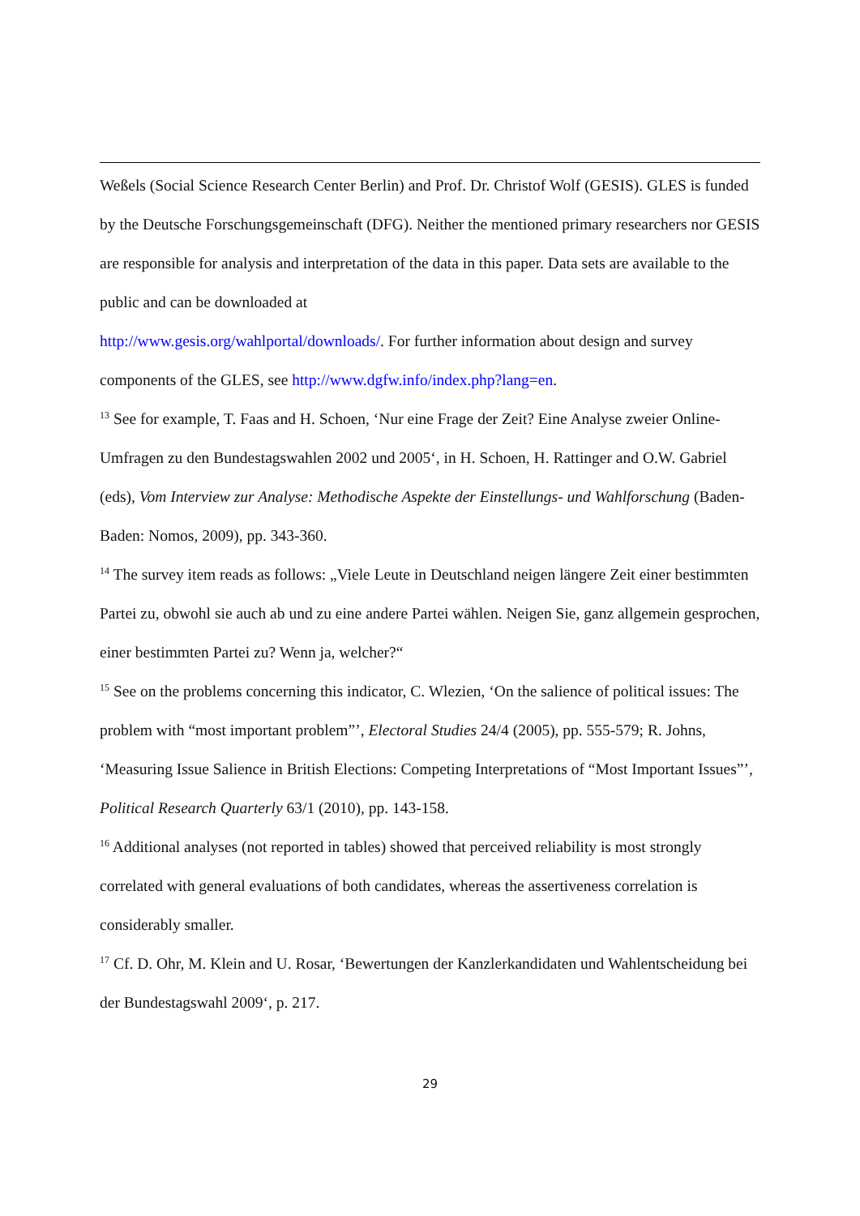Weßels (Social Science Research Center Berlin) and Prof. Dr. Christof Wolf (GESIS). GLES is funded by the Deutsche Forschungsgemeinschaft (DFG). Neither the mentioned primary researchers nor GESIS are responsible for analysis and interpretation of the data in this paper. Data sets are available to the public and can be downloaded at
http://www.gesis.org/wahlportal/downloads/. For further information about design and survey components of the GLES, see http://www.dgfw.info/index.php?lang=en.
<sup>13</sup> See for example, T. Faas and H. Schoen, ‘Nur eine Frage der Zeit? Eine Analyse zweier Online-Umfragen zu den Bundestagswahlen 2002 und 2005‘, in H. Schoen, H. Rattinger and O.W. Gabriel (eds), Vom Interview zur Analyse: Methodische Aspekte der Einstellungs- und Wahlforschung (Baden-Baden: Nomos, 2009), pp. 343-360.
<sup>14</sup> The survey item reads as follows: „Viele Leute in Deutschland neigen längere Zeit einer bestimmten Partei zu, obwohl sie auch ab und zu eine andere Partei wählen. Neigen Sie, ganz allgemein gesprochen, einer bestimmten Partei zu? Wenn ja, welcher?“
<sup>15</sup> See on the problems concerning this indicator, C. Wlezien, ‘On the salience of political issues: The problem with “most important problem”’, Electoral Studies 24/4 (2005), pp. 555-579; R. Johns, ‘Measuring Issue Salience in British Elections: Competing Interpretations of “Most Important Issues”’, Political Research Quarterly 63/1 (2010), pp. 143-158.
<sup>16</sup> Additional analyses (not reported in tables) showed that perceived reliability is most strongly correlated with general evaluations of both candidates, whereas the assertiveness correlation is considerably smaller.
<sup>17</sup> Cf. D. Ohr, M. Klein and U. Rosar, ‘Bewertungen der Kanzlerkandidaten und Wahlentscheidung bei der Bundestagswahl 2009‘, p. 217.
29